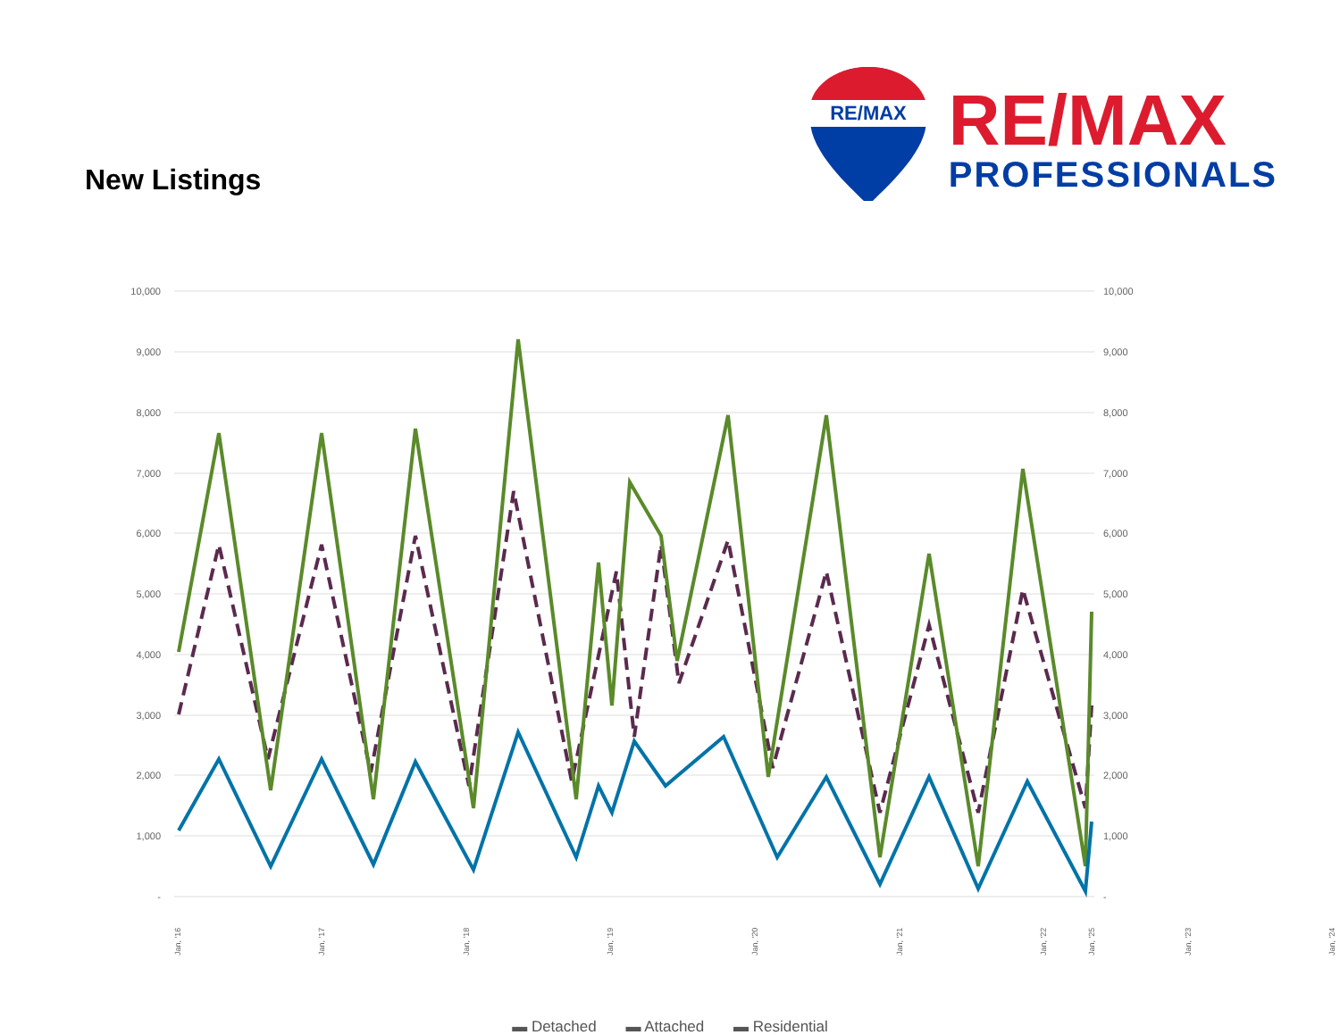New Listings
RE/MAX
RE/MAX
PROFESSIONALS
10,000
9,000
8,000
7,000
6,000
5,000
4,000
3,000
2,000
1,000
-
10,000
9,000
8,000
7,000
6,000
5,000
4,000
3,000
2,000
1,000
-
Jan, '16
Jan, '17
Jan, '18
Jan, '19
Jan, '20
Jan, '21
Jan, '22
Jan, '23
Jan, '24
Jan, '25
▬ Detached ▬ Attached ▬ Residential